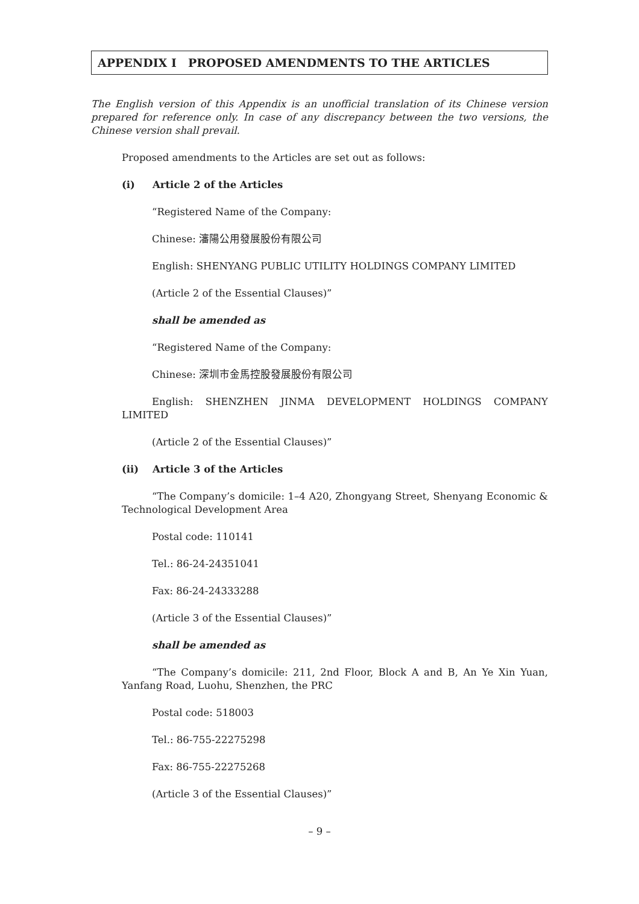APPENDIX I PROPOSED AMENDMENTS TO THE ARTICLES
The English version of this Appendix is an unofficial translation of its Chinese version prepared for reference only. In case of any discrepancy between the two versions, the Chinese version shall prevail.
Proposed amendments to the Articles are set out as follows:
(i) Article 2 of the Articles
“Registered Name of the Company:
Chinese: 瀋陽公用發展股份有限公司
English: SHENYANG PUBLIC UTILITY HOLDINGS COMPANY LIMITED
(Article 2 of the Essential Clauses)”
shall be amended as
“Registered Name of the Company:
Chinese: 深圳市金馬控股發展股份有限公司
English: SHENZHEN JINMA DEVELOPMENT HOLDINGS COMPANY LIMITED
(Article 2 of the Essential Clauses)”
(ii) Article 3 of the Articles
“The Company’s domicile: 1–4 A20, Zhongyang Street, Shenyang Economic & Technological Development Area
Postal code: 110141
Tel.: 86-24-24351041
Fax: 86-24-24333288
(Article 3 of the Essential Clauses)”
shall be amended as
“The Company’s domicile: 211, 2nd Floor, Block A and B, An Ye Xin Yuan, Yanfang Road, Luohu, Shenzhen, the PRC
Postal code: 518003
Tel.: 86-755-22275298
Fax: 86-755-22275268
(Article 3 of the Essential Clauses)”
– 9 –